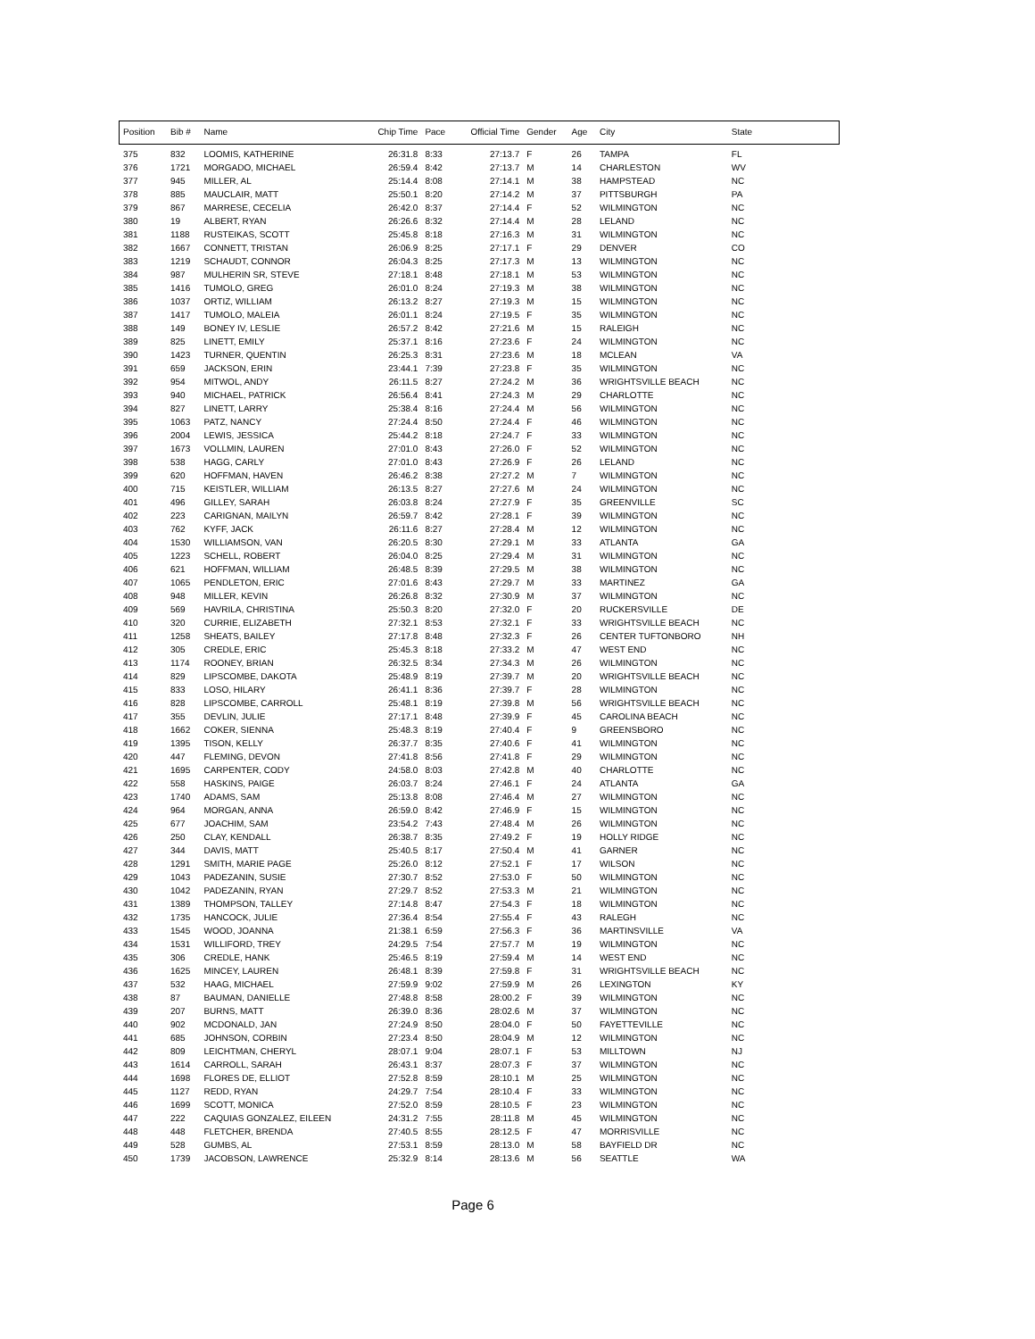| Position | Bib # | Name | Chip Time | Pace | Official Time | Gender | Age | City | State |
| --- | --- | --- | --- | --- | --- | --- | --- | --- | --- |
| 375 | 832 | LOOMIS, KATHERINE | 26:31.8 | 8:33 | 27:13.7 | F | 26 | TAMPA | FL |
| 376 | 1721 | MORGADO, MICHAEL | 26:59.4 | 8:42 | 27:13.7 | M | 14 | CHARLESTON | WV |
| 377 | 945 | MILLER, AL | 25:14.4 | 8:08 | 27:14.1 | M | 38 | HAMPSTEAD | NC |
| 378 | 885 | MAUCLAIR, MATT | 25:50.1 | 8:20 | 27:14.2 | M | 37 | PITTSBURGH | PA |
| 379 | 867 | MARRESE, CECELIA | 26:42.0 | 8:37 | 27:14.4 | F | 52 | WILMINGTON | NC |
| 380 | 19 | ALBERT, RYAN | 26:26.6 | 8:32 | 27:14.4 | M | 28 | LELAND | NC |
| 381 | 1188 | RUSTEIKAS, SCOTT | 25:45.8 | 8:18 | 27:16.3 | M | 31 | WILMINGTON | NC |
| 382 | 1667 | CONNETT, TRISTAN | 26:06.9 | 8:25 | 27:17.1 | F | 29 | DENVER | CO |
| 383 | 1219 | SCHAUDT, CONNOR | 26:04.3 | 8:25 | 27:17.3 | M | 13 | WILMINGTON | NC |
| 384 | 987 | MULHERIN SR, STEVE | 27:18.1 | 8:48 | 27:18.1 | M | 53 | WILMINGTON | NC |
| 385 | 1416 | TUMOLO, GREG | 26:01.0 | 8:24 | 27:19.3 | M | 38 | WILMINGTON | NC |
| 386 | 1037 | ORTIZ, WILLIAM | 26:13.2 | 8:27 | 27:19.3 | M | 15 | WILMINGTON | NC |
| 387 | 1417 | TUMOLO, MALEIA | 26:01.1 | 8:24 | 27:19.5 | F | 35 | WILMINGTON | NC |
| 388 | 149 | BONEY IV, LESLIE | 26:57.2 | 8:42 | 27:21.6 | M | 15 | RALEIGH | NC |
| 389 | 825 | LINETT, EMILY | 25:37.1 | 8:16 | 27:23.6 | F | 24 | WILMINGTON | NC |
| 390 | 1423 | TURNER, QUENTIN | 26:25.3 | 8:31 | 27:23.6 | M | 18 | MCLEAN | VA |
| 391 | 659 | JACKSON, ERIN | 23:44.1 | 7:39 | 27:23.8 | F | 35 | WILMINGTON | NC |
| 392 | 954 | MITWOL, ANDY | 26:11.5 | 8:27 | 27:24.2 | M | 36 | WRIGHTSVILLE BEACH | NC |
| 393 | 940 | MICHAEL, PATRICK | 26:56.4 | 8:41 | 27:24.3 | M | 29 | CHARLOTTE | NC |
| 394 | 827 | LINETT, LARRY | 25:38.4 | 8:16 | 27:24.4 | M | 56 | WILMINGTON | NC |
| 395 | 1063 | PATZ, NANCY | 27:24.4 | 8:50 | 27:24.4 | F | 46 | WILMINGTON | NC |
| 396 | 2004 | LEWIS, JESSICA | 25:44.2 | 8:18 | 27:24.7 | F | 33 | WILMINGTON | NC |
| 397 | 1673 | VOLLMIN, LAUREN | 27:01.0 | 8:43 | 27:26.0 | F | 52 | WILMINGTON | NC |
| 398 | 538 | HAGG, CARLY | 27:01.0 | 8:43 | 27:26.9 | F | 26 | LELAND | NC |
| 399 | 620 | HOFFMAN, HAVEN | 26:46.2 | 8:38 | 27:27.2 | M | 7 | WILMINGTON | NC |
| 400 | 715 | KEISTLER, WILLIAM | 26:13.5 | 8:27 | 27:27.6 | M | 24 | WILMINGTON | NC |
| 401 | 496 | GILLEY, SARAH | 26:03.8 | 8:24 | 27:27.9 | F | 35 | GREENVILLE | SC |
| 402 | 223 | CARIGNAN, MAILYN | 26:59.7 | 8:42 | 27:28.1 | F | 39 | WILMINGTON | NC |
| 403 | 762 | KYFF, JACK | 26:11.6 | 8:27 | 27:28.4 | M | 12 | WILMINGTON | NC |
| 404 | 1530 | WILLIAMSON, VAN | 26:20.5 | 8:30 | 27:29.1 | M | 33 | ATLANTA | GA |
| 405 | 1223 | SCHELL, ROBERT | 26:04.0 | 8:25 | 27:29.4 | M | 31 | WILMINGTON | NC |
| 406 | 621 | HOFFMAN, WILLIAM | 26:48.5 | 8:39 | 27:29.5 | M | 38 | WILMINGTON | NC |
| 407 | 1065 | PENDLETON, ERIC | 27:01.6 | 8:43 | 27:29.7 | M | 33 | MARTINEZ | GA |
| 408 | 948 | MILLER, KEVIN | 26:26.8 | 8:32 | 27:30.9 | M | 37 | WILMINGTON | NC |
| 409 | 569 | HAVRILA, CHRISTINA | 25:50.3 | 8:20 | 27:32.0 | F | 20 | RUCKERSVILLE | DE |
| 410 | 320 | CURRIE, ELIZABETH | 27:32.1 | 8:53 | 27:32.1 | F | 33 | WRIGHTSVILLE BEACH | NC |
| 411 | 1258 | SHEATS, BAILEY | 27:17.8 | 8:48 | 27:32.3 | F | 26 | CENTER TUFTONBORO | NH |
| 412 | 305 | CREDLE, ERIC | 25:45.3 | 8:18 | 27:33.2 | M | 47 | WEST END | NC |
| 413 | 1174 | ROONEY, BRIAN | 26:32.5 | 8:34 | 27:34.3 | M | 26 | WILMINGTON | NC |
| 414 | 829 | LIPSCOMBE, DAKOTA | 25:48.9 | 8:19 | 27:39.7 | M | 20 | WRIGHTSVILLE BEACH | NC |
| 415 | 833 | LOSO, HILARY | 26:41.1 | 8:36 | 27:39.7 | F | 28 | WILMINGTON | NC |
| 416 | 828 | LIPSCOMBE, CARROLL | 25:48.1 | 8:19 | 27:39.8 | M | 56 | WRIGHTSVILLE BEACH | NC |
| 417 | 355 | DEVLIN, JULIE | 27:17.1 | 8:48 | 27:39.9 | F | 45 | CAROLINA BEACH | NC |
| 418 | 1662 | COKER, SIENNA | 25:48.3 | 8:19 | 27:40.4 | F | 9 | GREENSBORO | NC |
| 419 | 1395 | TISON, KELLY | 26:37.7 | 8:35 | 27:40.6 | F | 41 | WILMINGTON | NC |
| 420 | 447 | FLEMING, DEVON | 27:41.8 | 8:56 | 27:41.8 | F | 29 | WILMINGTON | NC |
| 421 | 1695 | CARPENTER, CODY | 24:58.0 | 8:03 | 27:42.8 | M | 40 | CHARLOTTE | NC |
| 422 | 558 | HASKINS, PAIGE | 26:03.7 | 8:24 | 27:46.1 | F | 24 | ATLANTA | GA |
| 423 | 1740 | ADAMS, SAM | 25:13.8 | 8:08 | 27:46.4 | M | 27 | WILMINGTON | NC |
| 424 | 964 | MORGAN, ANNA | 26:59.0 | 8:42 | 27:46.9 | F | 15 | WILMINGTON | NC |
| 425 | 677 | JOACHIM, SAM | 23:54.2 | 7:43 | 27:48.4 | M | 26 | WILMINGTON | NC |
| 426 | 250 | CLAY, KENDALL | 26:38.7 | 8:35 | 27:49.2 | F | 19 | HOLLY RIDGE | NC |
| 427 | 344 | DAVIS, MATT | 25:40.5 | 8:17 | 27:50.4 | M | 41 | GARNER | NC |
| 428 | 1291 | SMITH, MARIE PAGE | 25:26.0 | 8:12 | 27:52.1 | F | 17 | WILSON | NC |
| 429 | 1043 | PADEZANIN, SUSIE | 27:30.7 | 8:52 | 27:53.0 | F | 50 | WILMINGTON | NC |
| 430 | 1042 | PADEZANIN, RYAN | 27:29.7 | 8:52 | 27:53.3 | M | 21 | WILMINGTON | NC |
| 431 | 1389 | THOMPSON, TALLEY | 27:14.8 | 8:47 | 27:54.3 | F | 18 | WILMINGTON | NC |
| 432 | 1735 | HANCOCK, JULIE | 27:36.4 | 8:54 | 27:55.4 | F | 43 | RALEGH | NC |
| 433 | 1545 | WOOD, JOANNA | 21:38.1 | 6:59 | 27:56.3 | F | 36 | MARTINSVILLE | VA |
| 434 | 1531 | WILLIFORD, TREY | 24:29.5 | 7:54 | 27:57.7 | M | 19 | WILMINGTON | NC |
| 435 | 306 | CREDLE, HANK | 25:46.5 | 8:19 | 27:59.4 | M | 14 | WEST END | NC |
| 436 | 1625 | MINCEY, LAUREN | 26:48.1 | 8:39 | 27:59.8 | F | 31 | WRIGHTSVILLE BEACH | NC |
| 437 | 532 | HAAG, MICHAEL | 27:59.9 | 9:02 | 27:59.9 | M | 26 | LEXINGTON | KY |
| 438 | 87 | BAUMAN, DANIELLE | 27:48.8 | 8:58 | 28:00.2 | F | 39 | WILMINGTON | NC |
| 439 | 207 | BURNS, MATT | 26:39.0 | 8:36 | 28:02.6 | M | 37 | WILMINGTON | NC |
| 440 | 902 | MCDONALD, JAN | 27:24.9 | 8:50 | 28:04.0 | F | 50 | FAYETTEVILLE | NC |
| 441 | 685 | JOHNSON, CORBIN | 27:23.4 | 8:50 | 28:04.9 | M | 12 | WILMINGTON | NC |
| 442 | 809 | LEICHTMAN, CHERYL | 28:07.1 | 9:04 | 28:07.1 | F | 53 | MILLTOWN | NJ |
| 443 | 1614 | CARROLL, SARAH | 26:43.1 | 8:37 | 28:07.3 | F | 37 | WILMINGTON | NC |
| 444 | 1698 | FLORES DE, ELLIOT | 27:52.8 | 8:59 | 28:10.1 | M | 25 | WILMINGTON | NC |
| 445 | 1127 | REDD, RYAN | 24:29.7 | 7:54 | 28:10.4 | F | 33 | WILMINGTON | NC |
| 446 | 1699 | SCOTT, MONICA | 27:52.0 | 8:59 | 28:10.5 | F | 23 | WILMINGTON | NC |
| 447 | 222 | CAQUIAS GONZALEZ, EILEEN | 24:31.2 | 7:55 | 28:11.8 | M | 45 | WILMINGTON | NC |
| 448 | 448 | FLETCHER, BRENDA | 27:40.5 | 8:55 | 28:12.5 | F | 47 | MORRISVILLE | NC |
| 449 | 528 | GUMBS, AL | 27:53.1 | 8:59 | 28:13.0 | M | 58 | BAYFIELD DR | NC |
| 450 | 1739 | JACOBSON, LAWRENCE | 25:32.9 | 8:14 | 28:13.6 | M | 56 | SEATTLE | WA |
Page 6